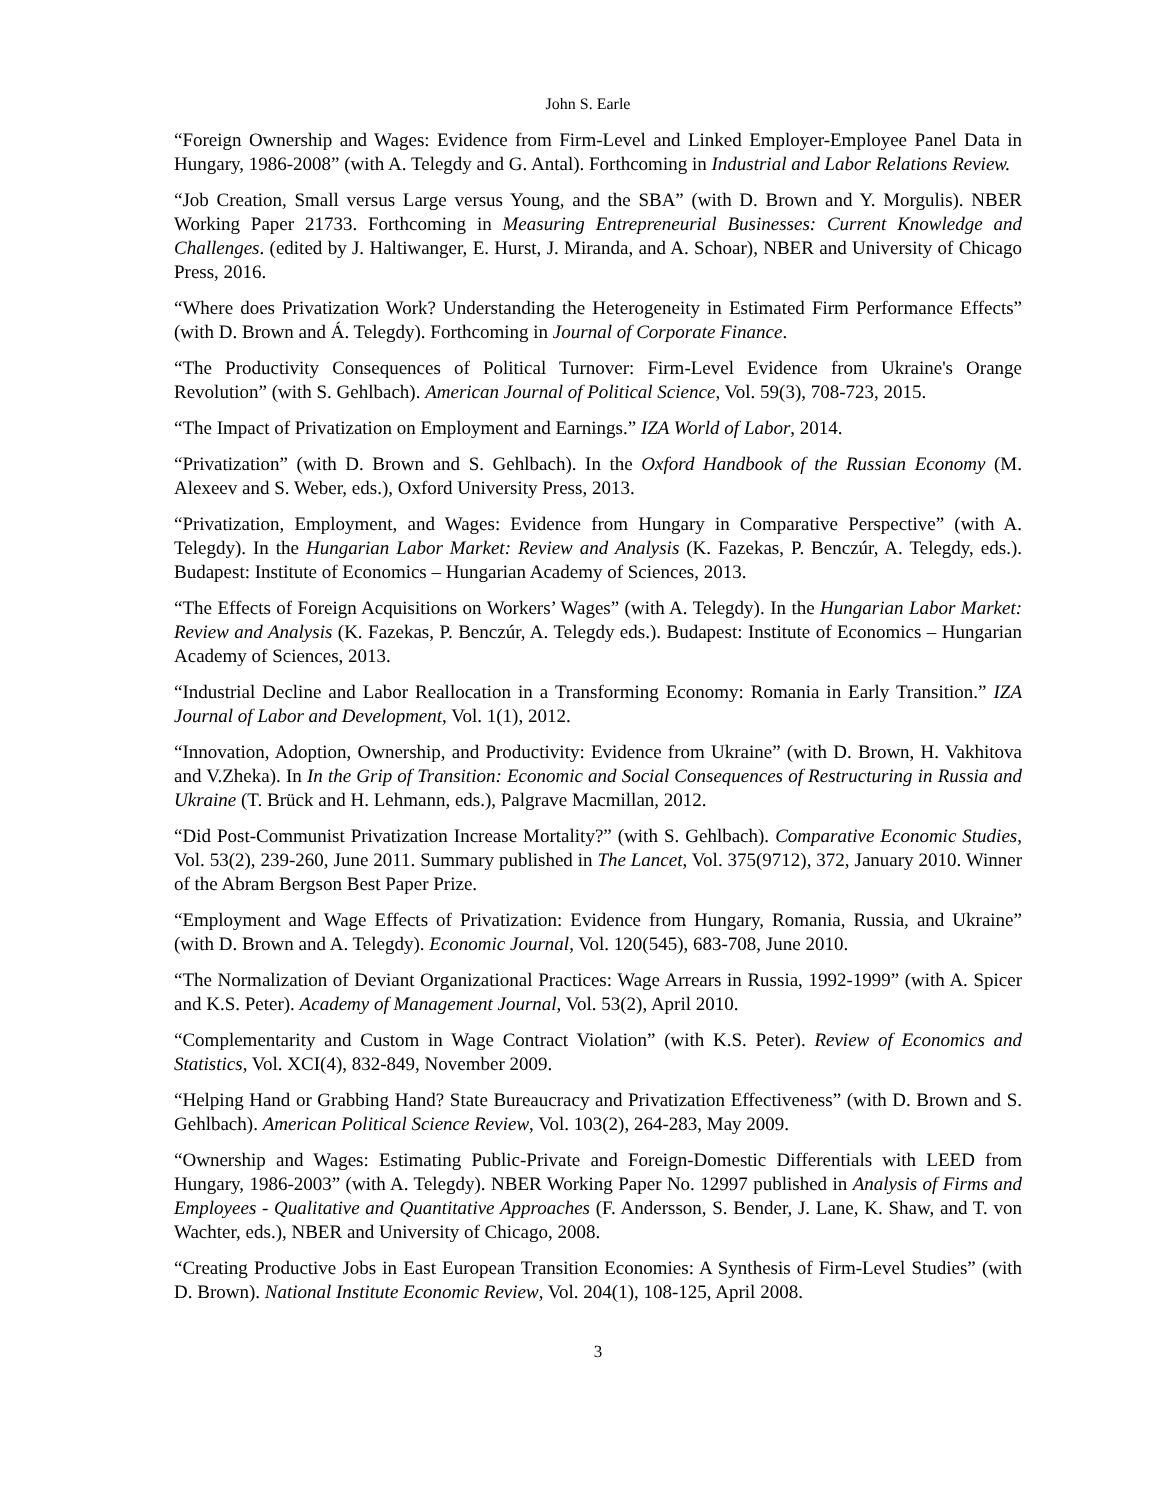John S. Earle
“Foreign Ownership and Wages: Evidence from Firm-Level and Linked Employer-Employee Panel Data in Hungary, 1986-2008” (with A. Telegdy and G. Antal). Forthcoming in Industrial and Labor Relations Review.
“Job Creation, Small versus Large versus Young, and the SBA” (with D. Brown and Y. Morgulis). NBER Working Paper 21733. Forthcoming in Measuring Entrepreneurial Businesses: Current Knowledge and Challenges. (edited by J. Haltiwanger, E. Hurst, J. Miranda, and A. Schoar), NBER and University of Chicago Press, 2016.
“Where does Privatization Work? Understanding the Heterogeneity in Estimated Firm Performance Effects” (with D. Brown and Á. Telegdy). Forthcoming in Journal of Corporate Finance.
“The Productivity Consequences of Political Turnover: Firm-Level Evidence from Ukraine's Orange Revolution” (with S. Gehlbach). American Journal of Political Science, Vol. 59(3), 708-723, 2015.
“The Impact of Privatization on Employment and Earnings.” IZA World of Labor, 2014.
“Privatization” (with D. Brown and S. Gehlbach). In the Oxford Handbook of the Russian Economy (M. Alexeev and S. Weber, eds.), Oxford University Press, 2013.
“Privatization, Employment, and Wages: Evidence from Hungary in Comparative Perspective” (with A. Telegdy). In the Hungarian Labor Market: Review and Analysis (K. Fazekas, P. Benczúr, A. Telegdy, eds.). Budapest: Institute of Economics – Hungarian Academy of Sciences, 2013.
“The Effects of Foreign Acquisitions on Workers’ Wages” (with A. Telegdy). In the Hungarian Labor Market: Review and Analysis (K. Fazekas, P. Benczúr, A. Telegdy eds.). Budapest: Institute of Economics – Hungarian Academy of Sciences, 2013.
“Industrial Decline and Labor Reallocation in a Transforming Economy: Romania in Early Transition.” IZA Journal of Labor and Development, Vol. 1(1), 2012.
“Innovation, Adoption, Ownership, and Productivity: Evidence from Ukraine” (with D. Brown, H. Vakhitova and V.Zheka). In In the Grip of Transition: Economic and Social Consequences of Restructuring in Russia and Ukraine (T. Brück and H. Lehmann, eds.), Palgrave Macmillan, 2012.
“Did Post-Communist Privatization Increase Mortality?” (with S. Gehlbach). Comparative Economic Studies, Vol. 53(2), 239-260, June 2011. Summary published in The Lancet, Vol. 375(9712), 372, January 2010. Winner of the Abram Bergson Best Paper Prize.
“Employment and Wage Effects of Privatization: Evidence from Hungary, Romania, Russia, and Ukraine” (with D. Brown and A. Telegdy). Economic Journal, Vol. 120(545), 683-708, June 2010.
“The Normalization of Deviant Organizational Practices: Wage Arrears in Russia, 1992-1999” (with A. Spicer and K.S. Peter). Academy of Management Journal, Vol. 53(2), April 2010.
“Complementarity and Custom in Wage Contract Violation” (with K.S. Peter). Review of Economics and Statistics, Vol. XCI(4), 832-849, November 2009.
“Helping Hand or Grabbing Hand? State Bureaucracy and Privatization Effectiveness” (with D. Brown and S. Gehlbach). American Political Science Review, Vol. 103(2), 264-283, May 2009.
“Ownership and Wages: Estimating Public-Private and Foreign-Domestic Differentials with LEED from Hungary, 1986-2003” (with A. Telegdy). NBER Working Paper No. 12997 published in Analysis of Firms and Employees - Qualitative and Quantitative Approaches (F. Andersson, S. Bender, J. Lane, K. Shaw, and T. von Wachter, eds.), NBER and University of Chicago, 2008.
“Creating Productive Jobs in East European Transition Economies: A Synthesis of Firm-Level Studies” (with D. Brown). National Institute Economic Review, Vol. 204(1), 108-125, April 2008.
3